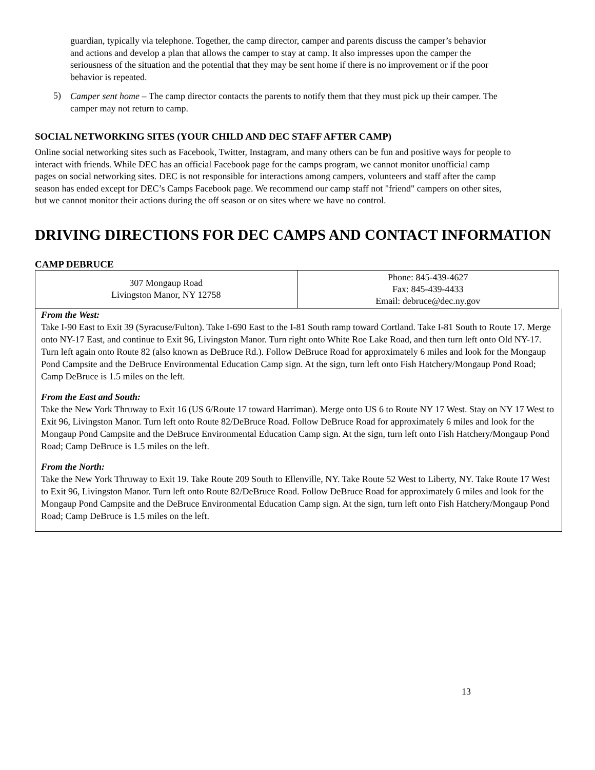guardian, typically via telephone. Together, the camp director, camper and parents discuss the camper’s behavior and actions and develop a plan that allows the camper to stay at camp. It also impresses upon the camper the seriousness of the situation and the potential that they may be sent home if there is no improvement or if the poor behavior is repeated.
5)
Camper sent home – The camp director contacts the parents to notify them that they must pick up their camper. The camper may not return to camp.
SOCIAL NETWORKING SITES (YOUR CHILD AND DEC STAFF AFTER CAMP)
Online social networking sites such as Facebook, Twitter, Instagram, and many others can be fun and positive ways for people to interact with friends. While DEC has an official Facebook page for the camps program, we cannot monitor unofficial camp pages on social networking sites. DEC is not responsible for interactions among campers, volunteers and staff after the camp season has ended except for DEC’s Camps Facebook page. We recommend our camp staff not "friend" campers on other sites, but we cannot monitor their actions during the off season or on sites where we have no control.
DRIVING DIRECTIONS FOR DEC CAMPS AND CONTACT INFORMATION
CAMP DEBRUCE
| 307 Mongaup Road Livingston Manor, NY 12758 | Phone: 845-439-4627 Fax: 845-439-4433 Email: debruce@dec.ny.gov |
From the West:
Take I-90 East to Exit 39 (Syracuse/Fulton). Take I-690 East to the I-81 South ramp toward Cortland. Take I-81 South to Route 17. Merge onto NY-17 East, and continue to Exit 96, Livingston Manor. Turn right onto White Roe Lake Road, and then turn left onto Old NY-17. Turn left again onto Route 82 (also known as DeBruce Rd.). Follow DeBruce Road for approximately 6 miles and look for the Mongaup Pond Campsite and the DeBruce Environmental Education Camp sign. At the sign, turn left onto Fish Hatchery/Mongaup Pond Road; Camp DeBruce is 1.5 miles on the left.
From the East and South:
Take the New York Thruway to Exit 16 (US 6/Route 17 toward Harriman). Merge onto US 6 to Route NY 17 West. Stay on NY 17 West to Exit 96, Livingston Manor. Turn left onto Route 82/DeBruce Road. Follow DeBruce Road for approximately 6 miles and look for the Mongaup Pond Campsite and the DeBruce Environmental Education Camp sign. At the sign, turn left onto Fish Hatchery/Mongaup Pond Road; Camp DeBruce is 1.5 miles on the left.
From the North:
Take the New York Thruway to Exit 19. Take Route 209 South to Ellenville, NY. Take Route 52 West to Liberty, NY. Take Route 17 West to Exit 96, Livingston Manor. Turn left onto Route 82/DeBruce Road. Follow DeBruce Road for approximately 6 miles and look for the Mongaup Pond Campsite and the DeBruce Environmental Education Camp sign. At the sign, turn left onto Fish Hatchery/Mongaup Pond Road; Camp DeBruce is 1.5 miles on the left.
13